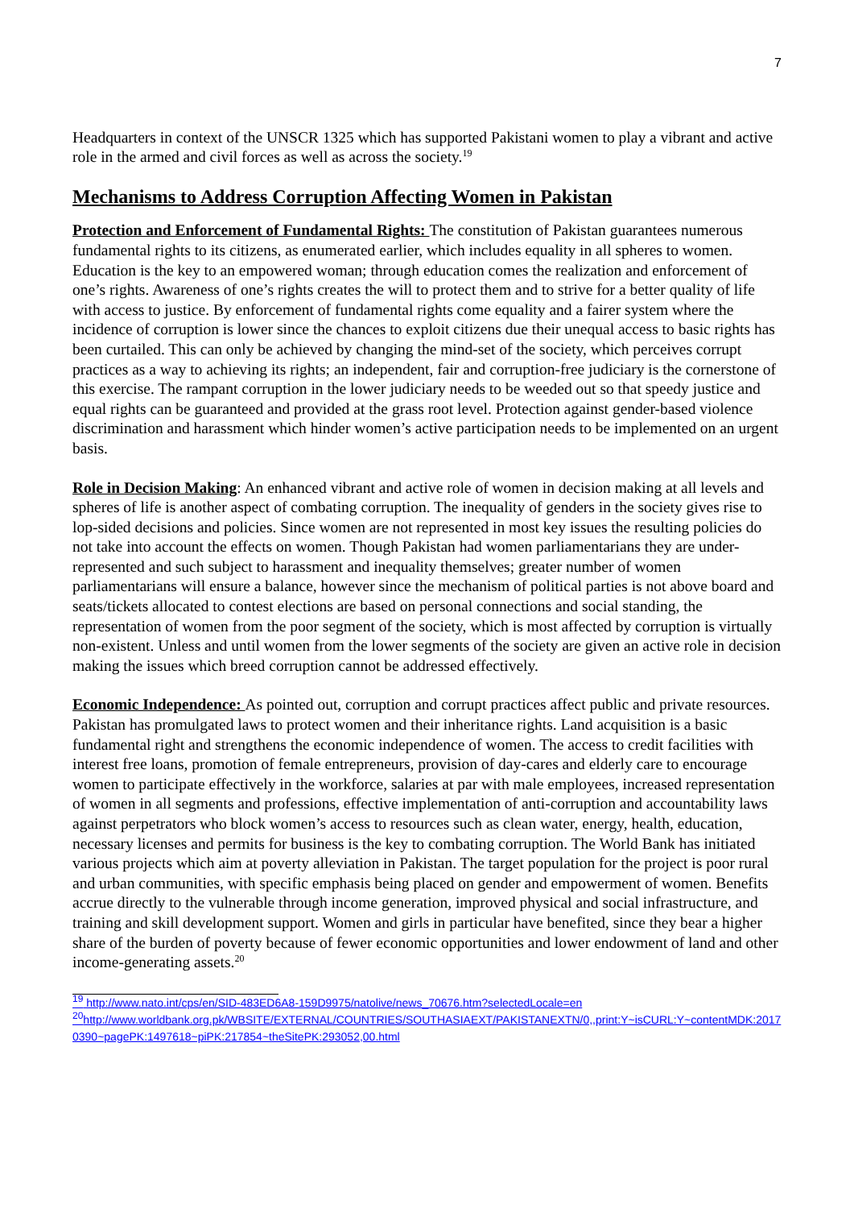7
Headquarters in context of the UNSCR 1325 which has supported Pakistani women to play a vibrant and active role in the armed and civil forces as well as across the society.<sup>19</sup>
Mechanisms to Address Corruption Affecting Women in Pakistan
Protection and Enforcement of Fundamental Rights: The constitution of Pakistan guarantees numerous fundamental rights to its citizens, as enumerated earlier, which includes equality in all spheres to women. Education is the key to an empowered woman; through education comes the realization and enforcement of one’s rights. Awareness of one’s rights creates the will to protect them and to strive for a better quality of life with access to justice. By enforcement of fundamental rights come equality and a fairer system where the incidence of corruption is lower since the chances to exploit citizens due their unequal access to basic rights has been curtailed. This can only be achieved by changing the mind-set of the society, which perceives corrupt practices as a way to achieving its rights; an independent, fair and corruption-free judiciary is the cornerstone of this exercise. The rampant corruption in the lower judiciary needs to be weeded out so that speedy justice and equal rights can be guaranteed and provided at the grass root level. Protection against gender-based violence discrimination and harassment which hinder women’s active participation needs to be implemented on an urgent basis.
Role in Decision Making: An enhanced vibrant and active role of women in decision making at all levels and spheres of life is another aspect of combating corruption. The inequality of genders in the society gives rise to lop-sided decisions and policies. Since women are not represented in most key issues the resulting policies do not take into account the effects on women. Though Pakistan had women parliamentarians they are under-represented and such subject to harassment and inequality themselves; greater number of women parliamentarians will ensure a balance, however since the mechanism of political parties is not above board and seats/tickets allocated to contest elections are based on personal connections and social standing, the representation of women from the poor segment of the society, which is most affected by corruption is virtually non-existent. Unless and until women from the lower segments of the society are given an active role in decision making the issues which breed corruption cannot be addressed effectively.
Economic Independence: As pointed out, corruption and corrupt practices affect public and private resources. Pakistan has promulgated laws to protect women and their inheritance rights. Land acquisition is a basic fundamental right and strengthens the economic independence of women. The access to credit facilities with interest free loans, promotion of female entrepreneurs, provision of day-cares and elderly care to encourage women to participate effectively in the workforce, salaries at par with male employees, increased representation of women in all segments and professions, effective implementation of anti-corruption and accountability laws against perpetrators who block women’s access to resources such as clean water, energy, health, education, necessary licenses and permits for business is the key to combating corruption. The World Bank has initiated various projects which aim at poverty alleviation in Pakistan. The target population for the project is poor rural and urban communities, with specific emphasis being placed on gender and empowerment of women. Benefits accrue directly to the vulnerable through income generation, improved physical and social infrastructure, and training and skill development support. Women and girls in particular have benefited, since they bear a higher share of the burden of poverty because of fewer economic opportunities and lower endowment of land and other income-generating assets.<sup>20</sup>
<sup>19</sup> http://www.nato.int/cps/en/SID-483ED6A8-159D9975/natolive/news_70676.htm?selectedLocale=en
<sup>20</sup> http://www.worldbank.org.pk/WBSITE/EXTERNAL/COUNTRIES/SOUTHASIAEXT/PAKISTANEXTN/0,,print:Y~isCURL:Y~contentMDK:20170390~pagePK:1497618~piPK:217854~theSitePK:293052,00.html